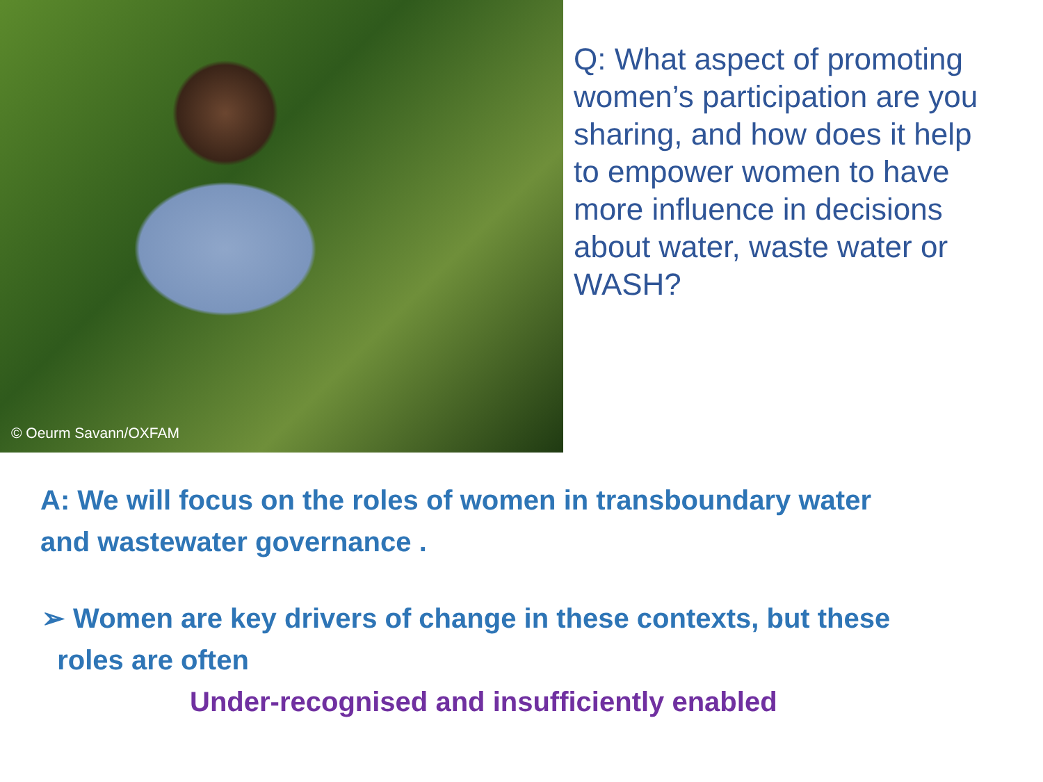© Oeurm Savann/OXFAM
Q: What aspect of promoting women’s participation are you sharing, and how does it help to empower women to have more influence in decisions about water, waste water or WASH?
A: We will focus on the roles of women in transboundary water
and wastewater governance .
➢ Women are key drivers of change in these contexts, but these
roles are often
Under-recognised and insufficiently enabled